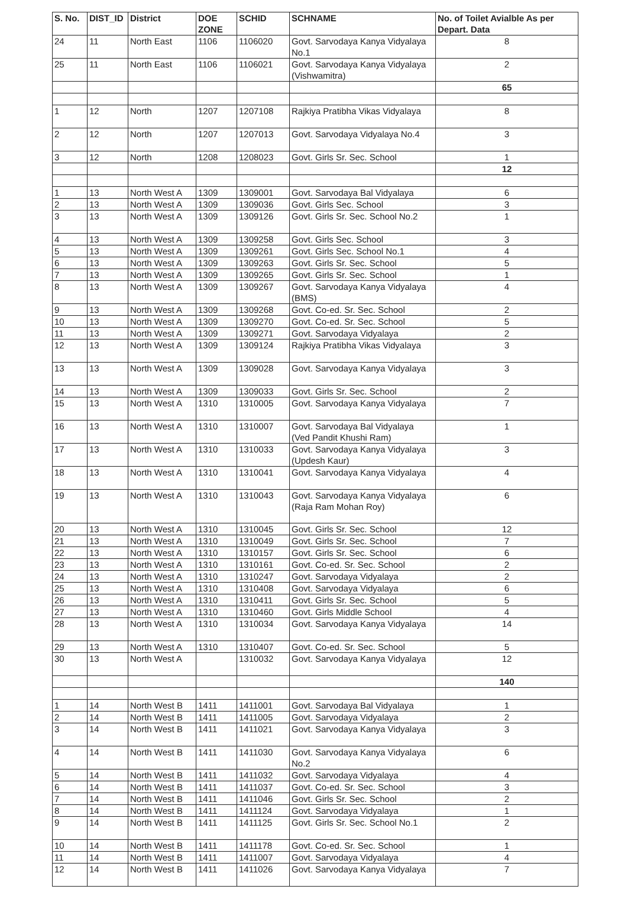| S. No. | DIST_ID | District | DOE ZONE | SCHID | SCHNAME | No. of Toilet Avialble As per Depart. Data |
| --- | --- | --- | --- | --- | --- | --- |
| 24 | 11 | North East | 1106 | 1106020 | Govt. Sarvodaya Kanya Vidyalaya No.1 | 8 |
| 25 | 11 | North East | 1106 | 1106021 | Govt. Sarvodaya Kanya Vidyalaya (Vishwamitra) | 2 |
| | | | | | | 65 |
| 1 | 12 | North | 1207 | 1207108 | Rajkiya Pratibha Vikas Vidyalaya | 8 |
| 2 | 12 | North | 1207 | 1207013 | Govt. Sarvodaya Vidyalaya No.4 | 3 |
| 3 | 12 | North | 1208 | 1208023 | Govt. Girls Sr. Sec. School | 1 |
| | | | | | | 12 |
| 1 | 13 | North West A | 1309 | 1309001 | Govt. Sarvodaya Bal Vidyalaya | 6 |
| 2 | 13 | North West A | 1309 | 1309036 | Govt. Girls Sec. School | 3 |
| 3 | 13 | North West A | 1309 | 1309126 | Govt. Girls Sr. Sec. School No.2 | 1 |
| 4 | 13 | North West A | 1309 | 1309258 | Govt. Girls Sec. School | 3 |
| 5 | 13 | North West A | 1309 | 1309261 | Govt. Girls Sec. School No.1 | 4 |
| 6 | 13 | North West A | 1309 | 1309263 | Govt. Girls Sr. Sec. School | 5 |
| 7 | 13 | North West A | 1309 | 1309265 | Govt. Girls Sr. Sec. School | 1 |
| 8 | 13 | North West A | 1309 | 1309267 | Govt. Sarvodaya Kanya Vidyalaya (BMS) | 4 |
| 9 | 13 | North West A | 1309 | 1309268 | Govt. Co-ed. Sr. Sec. School | 2 |
| 10 | 13 | North West A | 1309 | 1309270 | Govt. Co-ed. Sr. Sec. School | 5 |
| 11 | 13 | North West A | 1309 | 1309271 | Govt. Sarvodaya Vidyalaya | 2 |
| 12 | 13 | North West A | 1309 | 1309124 | Rajkiya Pratibha Vikas Vidyalaya | 3 |
| 13 | 13 | North West A | 1309 | 1309028 | Govt. Sarvodaya Kanya Vidyalaya | 3 |
| 14 | 13 | North West A | 1309 | 1309033 | Govt. Girls Sr. Sec. School | 2 |
| 15 | 13 | North West A | 1310 | 1310005 | Govt. Sarvodaya Kanya Vidyalaya | 7 |
| 16 | 13 | North West A | 1310 | 1310007 | Govt. Sarvodaya Bal Vidyalaya (Ved Pandit Khushi Ram) | 1 |
| 17 | 13 | North West A | 1310 | 1310033 | Govt. Sarvodaya Kanya Vidyalaya (Updesh Kaur) | 3 |
| 18 | 13 | North West A | 1310 | 1310041 | Govt. Sarvodaya Kanya Vidyalaya | 4 |
| 19 | 13 | North West A | 1310 | 1310043 | Govt. Sarvodaya Kanya Vidyalaya (Raja Ram Mohan Roy) | 6 |
| 20 | 13 | North West A | 1310 | 1310045 | Govt. Girls Sr. Sec. School | 12 |
| 21 | 13 | North West A | 1310 | 1310049 | Govt. Girls Sr. Sec. School | 7 |
| 22 | 13 | North West A | 1310 | 1310157 | Govt. Girls Sr. Sec. School | 6 |
| 23 | 13 | North West A | 1310 | 1310161 | Govt. Co-ed. Sr. Sec. School | 2 |
| 24 | 13 | North West A | 1310 | 1310247 | Govt. Sarvodaya Vidyalaya | 2 |
| 25 | 13 | North West A | 1310 | 1310408 | Govt. Sarvodaya Vidyalaya | 6 |
| 26 | 13 | North West A | 1310 | 1310411 | Govt. Girls Sr. Sec. School | 5 |
| 27 | 13 | North West A | 1310 | 1310460 | Govt. Girls Middle School | 4 |
| 28 | 13 | North West A | 1310 | 1310034 | Govt. Sarvodaya Kanya Vidyalaya | 14 |
| 29 | 13 | North West A | 1310 | 1310407 | Govt. Co-ed. Sr. Sec. School | 5 |
| 30 | 13 | North West A | | 1310032 | Govt. Sarvodaya Kanya Vidyalaya | 12 |
| | | | | | | 140 |
| 1 | 14 | North West B | 1411 | 1411001 | Govt. Sarvodaya Bal Vidyalaya | 1 |
| 2 | 14 | North West B | 1411 | 1411005 | Govt. Sarvodaya Vidyalaya | 2 |
| 3 | 14 | North West B | 1411 | 1411021 | Govt. Sarvodaya Kanya Vidyalaya | 3 |
| 4 | 14 | North West B | 1411 | 1411030 | Govt. Sarvodaya Kanya Vidyalaya No.2 | 6 |
| 5 | 14 | North West B | 1411 | 1411032 | Govt. Sarvodaya Vidyalaya | 4 |
| 6 | 14 | North West B | 1411 | 1411037 | Govt. Co-ed. Sr. Sec. School | 3 |
| 7 | 14 | North West B | 1411 | 1411046 | Govt. Girls Sr. Sec. School | 2 |
| 8 | 14 | North West B | 1411 | 1411124 | Govt. Sarvodaya Vidyalaya | 1 |
| 9 | 14 | North West B | 1411 | 1411125 | Govt. Girls Sr. Sec. School No.1 | 2 |
| 10 | 14 | North West B | 1411 | 1411178 | Govt. Co-ed. Sr. Sec. School | 1 |
| 11 | 14 | North West B | 1411 | 1411007 | Govt. Sarvodaya Vidyalaya | 4 |
| 12 | 14 | North West B | 1411 | 1411026 | Govt. Sarvodaya Kanya Vidyalaya | 7 |